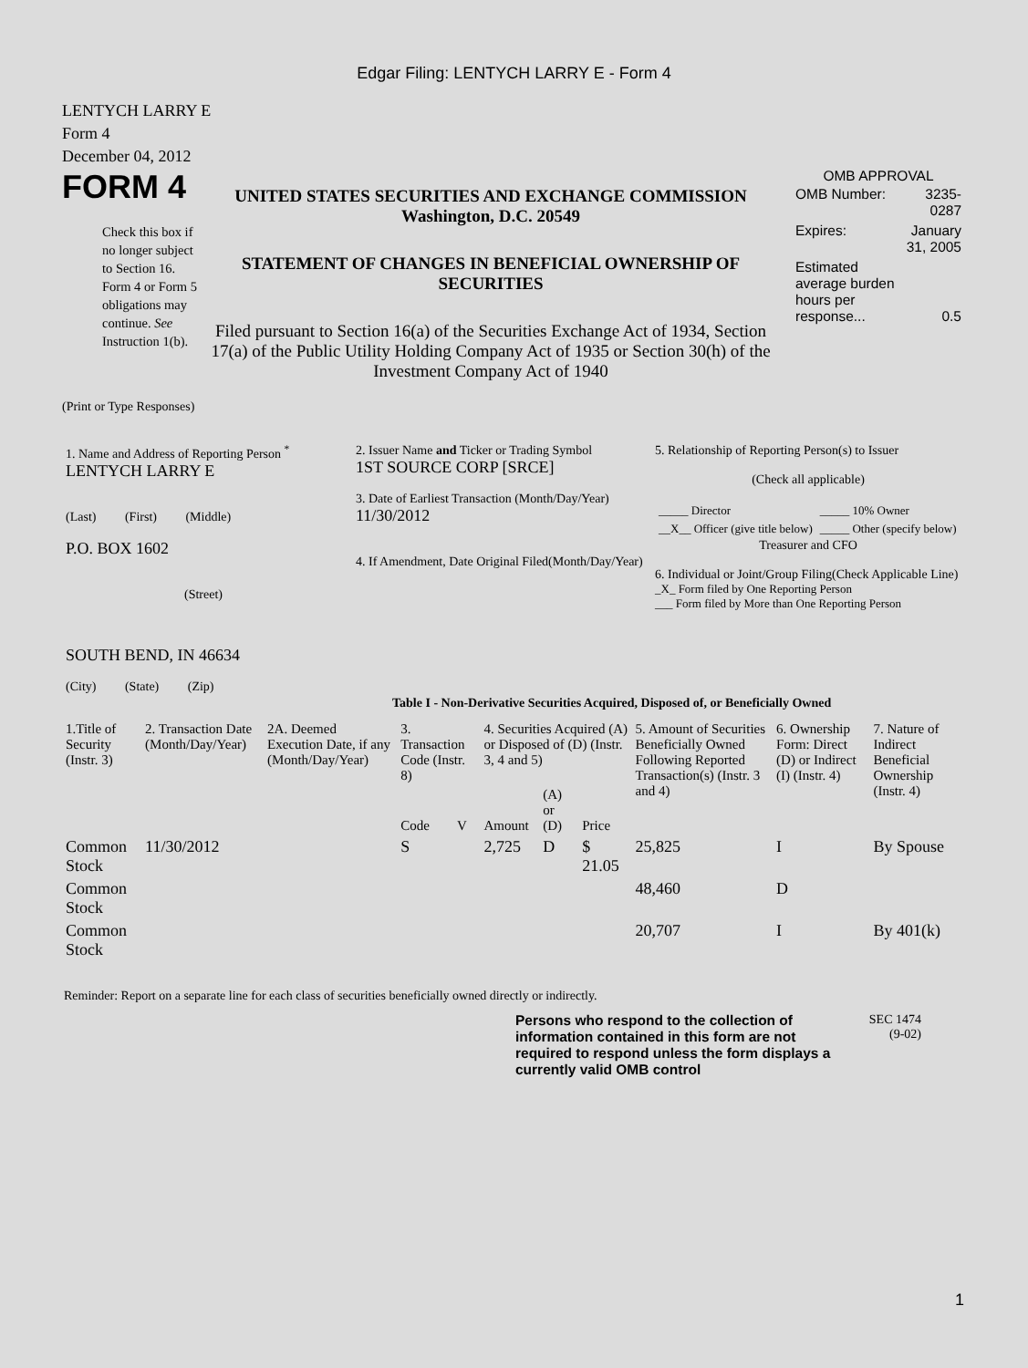Edgar Filing: LENTYCH LARRY E - Form 4
LENTYCH LARRY E
Form 4
December 04, 2012
FORM 4
Check this box if no longer subject to Section 16. Form 4 or Form 5 obligations may continue. See Instruction 1(b).
UNITED STATES SECURITIES AND EXCHANGE COMMISSION
Washington, D.C. 20549
STATEMENT OF CHANGES IN BENEFICIAL OWNERSHIP OF SECURITIES
Filed pursuant to Section 16(a) of the Securities Exchange Act of 1934, Section 17(a) of the Public Utility Holding Company Act of 1935 or Section 30(h) of the Investment Company Act of 1940
OMB APPROVAL
| OMB Number: | 3235-0287 |
| Expires: | January 31, 2005 |
| Estimated average burden hours per response... | 0.5 |
(Print or Type Responses)
| 1. Name and Address of Reporting Person <sup>*</sup> LENTYCH LARRY E (Last) (First) (Middle) P.O. BOX 1602 (Street) SOUTH BEND, IN 46634 (City) (State) (Zip) | 2. Issuer Name and Ticker or Trading Symbol 1ST SOURCE CORP [SRCE] 3. Date of Earliest Transaction (Month/Day/Year) 11/30/2012 4. If Amendment, Date Original Filed(Month/Day/Year) | 5. Relationship of Reporting Person(s) to Issuer (Check all applicable) / _____ Director / _____ 10% Owner / / __X__ Officer (give title below) / _____ Other (specify below) / Treasurer and CFO 6. Individual or Joint/Group Filing(Check Applicable Line) _X_ Form filed by One Reporting Person ___ Form filed by More than One Reporting Person |
Table I - Non-Derivative Securities Acquired, Disposed of, or Beneficially Owned
| 1.Title of Security (Instr. 3) | 2. Transaction Date (Month/Day/Year) | 2A. Deemed Execution Date, if any (Month/Day/Year) | 3. Transaction Code (Instr. 8) | | 4. Securities Acquired (A) or Disposed of (D) (Instr. 3, 4 and 5) | | | 5. Amount of Securities Beneficially Owned Following Reported Transaction(s) (Instr. 3 and 4) | 6. Ownership Form: Direct (D) or Indirect (I) (Instr. 4) | 7. Nature of Indirect Beneficial Ownership (Instr. 4) |
| --- | --- | --- | --- | --- | --- | --- | --- | --- | --- | --- |
| | | | Code | V | Amount | (A) or (D) | Price | | | |
| Common Stock | 11/30/2012 | | S | | 2,725 | D | $ 21.05 | 25,825 | I | By Spouse |
| Common Stock | | | | | | | | 48,460 | D | |
| Common Stock | | | | | | | | 20,707 | I | By 401(k) |
Reminder: Report on a separate line for each class of securities beneficially owned directly or indirectly.
Persons who respond to the collection of information contained in this form are not required to respond unless the form displays a currently valid OMB control
SEC 1474
(9-02)
1